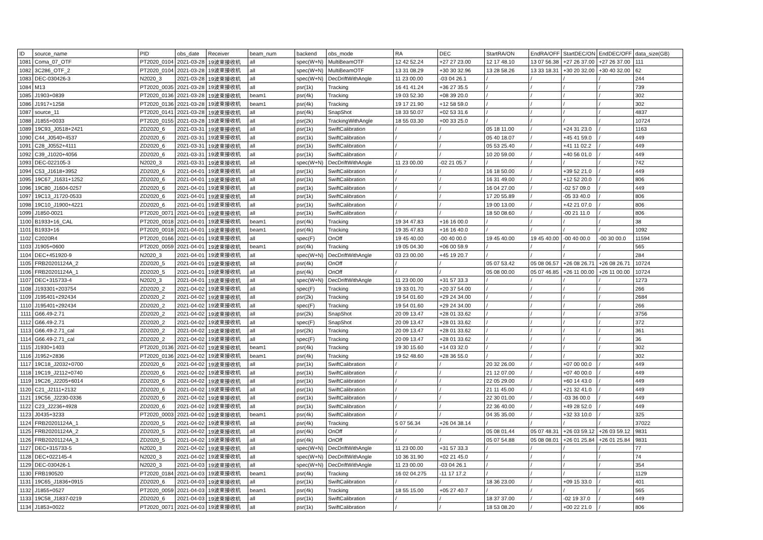| ID | source_name | PID | obs_date | Receiver | beam_num | backend | obs_mode | RA | DEC | StartRA/ON | EndRA/OFF | StartDEC/ON | EndDEC/OFF | data_size(GB) |
| --- | --- | --- | --- | --- | --- | --- | --- | --- | --- | --- | --- | --- | --- | --- |
| 1081 | Coma_07_OTF | PT2020_0104 | 2021-03-28 | 19波束接收机 | all | spec(W+N) | MultiBeamOTF | 12 42 52.24 | +27 27 23.00 | 12 17 48.10 | 13 07 56.38 | +27 26 37.00 | +27 26 37.00 | 111 |
| 1082 | 3C286_OTF_2 | PT2020_0104 | 2021-03-28 | 19波束接收机 | all | spec(W+N) | MultiBeamOTF | 13 31 08.29 | +30 30 32.96 | 13 28 58.26 | 13 33 18.31 | +30 20 32.00 | +30 40 32.00 | 62 |
| 1083 | DEC-030426-3 | N2020_3 | 2021-03-28 | 19波束接收机 | all | spec(W+N) | DecDriftWithAngle | 11 23 00.00 | -03 04 26.1 | / | / | / | / | 244 |
| 1084 | M13 | PT2020_0035 | 2021-03-28 | 19波束接收机 | all | psr(1k) | Tracking | 16 41 41.24 | +36 27 35.5 | / | / | / | / | 739 |
| 1085 | J1903+0839 | PT2020_0136 | 2021-03-28 | 19波束接收机 | beam1 | psr(4k) | Tracking | 19 03 52.30 | +08 39 20.0 | / | / | / | / | 302 |
| 1086 | J1917+1258 | PT2020_0136 | 2021-03-28 | 19波束接收机 | beam1 | psr(4k) | Tracking | 19 17 21.90 | +12 58 59.0 | / | / | / | / | 302 |
| 1087 | source_11 | PT2020_0141 | 2021-03-28 | 19波束接收机 | all | psr(4k) | SnapShot | 18 33 50.07 | +02 53 31.6 | / | / | / | / | 4837 |
| 1088 | J1855+0033 | PT2020_0155 | 2021-03-28 | 19波束接收机 | all | psr(2k) | TrackingWithAngle | 18 55 03.30 | +00 33 25.0 | / | / | / | / | 10724 |
| 1089 | 19C93_J0518+2421 | ZD2020_6 | 2021-03-31 | 19波束接收机 | all | psr(1k) | SwiftCalibration | / | / | 05 18 11.00 | / | +24 31 23.0 | / | 1163 |
| 1090 | C44_J0540+4537 | ZD2020_6 | 2021-03-31 | 19波束接收机 | all | psr(1k) | SwiftCalibration | / | / | 05 40 18.07 | / | +45 41 59.0 | / | 449 |
| 1091 | C28_J0552+4111 | ZD2020_6 | 2021-03-31 | 19波束接收机 | all | psr(1k) | SwiftCalibration | / | / | 05 53 25.40 | / | +41 11 02.2 | / | 449 |
| 1092 | C39_J1020+4056 | ZD2020_6 | 2021-03-31 | 19波束接收机 | all | psr(1k) | SwiftCalibration | / | / | 10 20 59.00 | / | +40 56 01.0 | / | 449 |
| 1093 | DEC-022105-3 | N2020_3 | 2021-03-31 | 19波束接收机 | all | spec(W+N) | DecDriftWithAngle | 11 23 00.00 | -02 21 05.7 | / | / | / | / | 742 |
| 1094 | C53_J1618+3952 | ZD2020_6 | 2021-04-01 | 19波束接收机 | all | psr(1k) | SwiftCalibration | / | / | 16 18 50.00 | / | +39 52 21.0 | / | 449 |
| 1095 | 19C67_J1631+1252 | ZD2020_6 | 2021-04-01 | 19波束接收机 | all | psr(1k) | SwiftCalibration | / | / | 16 31 49.00 | / | +12 52 20.0 | / | 806 |
| 1096 | 19C80_J1604-0257 | ZD2020_6 | 2021-04-01 | 19波束接收机 | all | psr(1k) | SwiftCalibration | / | / | 16 04 27.00 | / | -02 57 09.0 | / | 449 |
| 1097 | 19C13_J1720-0533 | ZD2020_6 | 2021-04-01 | 19波束接收机 | all | psr(1k) | SwiftCalibration | / | / | 17 20 55.89 | / | -05 33 40.0 | / | 806 |
| 1098 | 19C10_J1900+4221 | ZD2020_6 | 2021-04-01 | 19波束接收机 | all | psr(1k) | SwiftCalibration | / | / | 19 00 13.00 | / | +42 21 07.0 | / | 806 |
| 1099 | J1850-0021 | PT2020_0071 | 2021-04-01 | 19波束接收机 | all | psr(1k) | SwiftCalibration | / | / | 18 50 08.60 | / | -00 21 11.0 | / | 806 |
| 1100 | B1933+16_CAL | PT2020_0018 | 2021-04-01 | 19波束接收机 | beam1 | psr(4k) | Tracking | 19 34 47.83 | +16 16 00.0 | / | / | / | / | 38 |
| 1101 | B1933+16 | PT2020_0018 | 2021-04-01 | 19波束接收机 | beam1 | psr(4k) | Tracking | 19 35 47.83 | +16 16 40.0 | / | / | / | / | 1092 |
| 1102 | C2020R4 | PT2020_0166 | 2021-04-01 | 19波束接收机 | all | spec(F) | OnOff | 19 45 40.00 | -00 40 00.0 | 19 45 40.00 | 19 45 40.00 | -00 40 00.0 | -00 30 00.0 | 11594 |
| 1103 | J1905+0600 | PT2020_0059 | 2021-04-01 | 19波束接收机 | beam1 | psr(4k) | Tracking | 19 05 04.30 | +06 00 59.9 | / | / | / | / | 565 |
| 1104 | DEC+451920-9 | N2020_3 | 2021-04-01 | 19波束接收机 | all | spec(W+N) | DecDriftWithAngle | 03 23 00.00 | +45 19 20.7 | / | / | / | / | 284 |
| 1105 | FRB20201124A_2 | ZD2020_5 | 2021-04-01 | 19波束接收机 | all | psr(4k) | OnOff | / | / | 05 07 53.42 | 05 08 06.57 | +26 08 26.71 | +26 08 26.71 | 10724 |
| 1106 | FRB20201124A_1 | ZD2020_5 | 2021-04-01 | 19波束接收机 | all | psr(4k) | OnOff | / | / | 05 08 00.00 | 05 07 46.85 | +26 11 00.00 | +26 11 00.00 | 10724 |
| 1107 | DEC+315733-4 | N2020_3 | 2021-04-01 | 19波束接收机 | all | spec(W+N) | DecDriftWithAngle | 11 23 00.00 | +31 57 33.3 | / | / | / | / | 1273 |
| 1108 | J193301+203754 | ZD2020_2 | 2021-04-02 | 19波束接收机 | all | spec(F) | Tracking | 19 33 01.70 | +20 37 54.00 | / | / | / | / | 266 |
| 1109 | J195401+292434 | ZD2020_2 | 2021-04-02 | 19波束接收机 | all | psr(2k) | Tracking | 19 54 01.60 | +29 24 34.00 | / | / | / | / | 2684 |
| 1110 | J195401+292434 | ZD2020_2 | 2021-04-02 | 19波束接收机 | all | spec(F) | Tracking | 19 54 01.60 | +29 24 34.00 | / | / | / | / | 266 |
| 1111 | G66.49-2.71 | ZD2020_2 | 2021-04-02 | 19波束接收机 | all | psr(2k) | SnapShot | 20 09 13.47 | +28 01 33.62 | / | / | / | / | 3756 |
| 1112 | G66.49-2.71 | ZD2020_2 | 2021-04-02 | 19波束接收机 | all | spec(F) | SnapShot | 20 09 13.47 | +28 01 33.62 | / | / | / | / | 372 |
| 1113 | G66.49-2.71_cal | ZD2020_2 | 2021-04-02 | 19波束接收机 | all | psr(2k) | Tracking | 20 09 13.47 | +28 01 33.62 | / | / | / | / | 361 |
| 1114 | G66.49-2.71_cal | ZD2020_2 | 2021-04-02 | 19波束接收机 | all | spec(F) | Tracking | 20 09 13.47 | +28 01 33.62 | / | / | / | / | 36 |
| 1115 | J1930+1403 | PT2020_0136 | 2021-04-02 | 19波束接收机 | beam1 | psr(4k) | Tracking | 19 30 15.60 | +14 03 32.0 | / | / | / | / | 302 |
| 1116 | J1952+2836 | PT2020_0136 | 2021-04-02 | 19波束接收机 | beam1 | psr(4k) | Tracking | 19 52 48.60 | +28 36 55.0 | / | / | / | / | 302 |
| 1117 | 19C18_J2032+0700 | ZD2020_6 | 2021-04-02 | 19波束接收机 | all | psr(1k) | SwiftCalibration | / | / | 20 32 26.00 | / | +07 00 00.0 | / | 449 |
| 1118 | 19C19_J2112+0740 | ZD2020_6 | 2021-04-02 | 19波束接收机 | all | psr(1k) | SwiftCalibration | / | / | 21 12 07.00 | / | +07 40 00.0 | / | 449 |
| 1119 | 19C26_J2205+6014 | ZD2020_6 | 2021-04-02 | 19波束接收机 | all | psr(1k) | SwiftCalibration | / | / | 22 05 29.00 | / | +60 14 43.0 | / | 449 |
| 1120 | C21_J2111+2132 | ZD2020_6 | 2021-04-02 | 19波束接收机 | all | psr(1k) | SwiftCalibration | / | / | 21 11 45.00 | / | +21 32 41.0 | / | 449 |
| 1121 | 19C56_J2230-0336 | ZD2020_6 | 2021-04-02 | 19波束接收机 | all | psr(1k) | SwiftCalibration | / | / | 22 30 01.00 | / | -03 36 00.0 | / | 449 |
| 1122 | C23_J2236+4928 | ZD2020_6 | 2021-04-02 | 19波束接收机 | all | psr(1k) | SwiftCalibration | / | / | 22 36 40.00 | / | +49 28 52.0 | / | 449 |
| 1123 | J0435+3233 | PT2020_0003 | 2021-04-02 | 19波束接收机 | beam1 | psr(4k) | SwiftCalibration | / | / | 04 35 35.00 | / | +32 33 10.0 | / | 325 |
| 1124 | FRB20201124A_1 | ZD2020_5 | 2021-04-02 | 19波束接收机 | all | psr(4k) | Tracking | 5 07 56.34 | +26 04 38.14 | / | / | / | / | 37022 |
| 1125 | FRB20201124A_2 | ZD2020_5 | 2021-04-02 | 19波束接收机 | all | psr(4k) | OnOff | / | / | 05 08 01.44 | 05 07 48.31 | +26 03 59.12 | +26 03 59.12 | 9831 |
| 1126 | FRB20201124A_3 | ZD2020_5 | 2021-04-02 | 19波束接收机 | all | psr(4k) | OnOff | / | / | 05 07 54.88 | 05 08 08.01 | +26 01 25.84 | +26 01 25.84 | 9831 |
| 1127 | DEC+315733-5 | N2020_3 | 2021-04-02 | 19波束接收机 | all | spec(W+N) | DecDriftWithAngle | 11 23 00.00 | +31 57 33.3 | / | / | / | / | 77 |
| 1128 | DEC+022145-4 | N2020_3 | 2021-04-02 | 19波束接收机 | all | spec(W+N) | DecDriftWithAngle | 10 36 31.90 | +02 21 45.0 | / | / | / | / | 74 |
| 1129 | DEC-030426-1 | N2020_3 | 2021-04-03 | 19波束接收机 | all | spec(W+N) | DecDriftWithAngle | 11 23 00.00 | -03 04 26.1 | / | / | / | / | 354 |
| 1130 | FRB190520 | PT2020_0184 | 2021-04-03 | 19波束接收机 | beam1 | psr(4k) | Tracking | 16 02 04.275 | -11 17 17.2 | / | / | / | / | 1129 |
| 1131 | 19C65_J1836+0915 | ZD2020_6 | 2021-04-03 | 19波束接收机 | all | psr(1k) | SwiftCalibration | / | / | 18 36 23.00 | / | +09 15 33.0 | / | 401 |
| 1132 | J1855+0527 | PT2020_0059 | 2021-04-03 | 19波束接收机 | beam1 | psr(4k) | Tracking | 18 55 15.00 | +05 27 40.7 | / | / | / | / | 565 |
| 1133 | 19C58_J1837-0219 | ZD2020_6 | 2021-04-03 | 19波束接收机 | all | psr(1k) | SwiftCalibration | / | / | 18 37 37.00 | / | -02 19 37.0 | / | 449 |
| 1134 | J1853+0022 | PT2020_0071 | 2021-04-03 | 19波束接收机 | all | psr(1k) | SwiftCalibration | / | / | 18 53 08.20 | / | +00 22 21.0 | / | 806 |